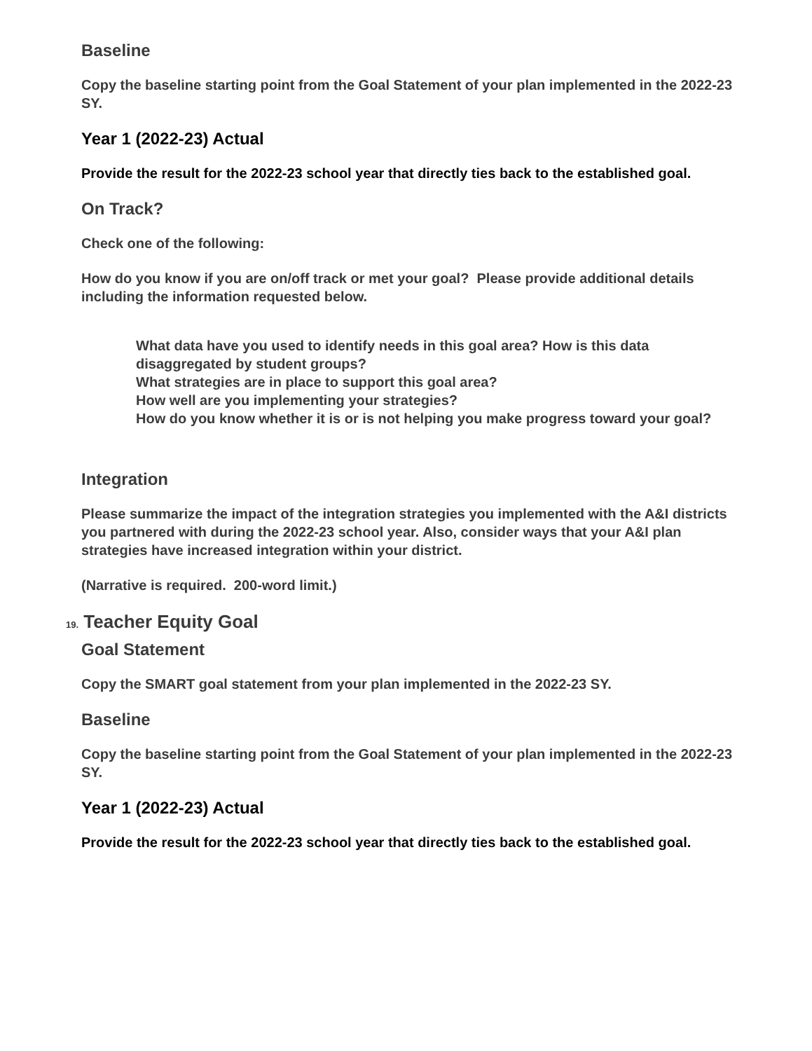Baseline
Copy the baseline starting point from the Goal Statement of your plan implemented in the 2022-23 SY.
Year 1 (2022-23) Actual
Provide the result for the 2022-23 school year that directly ties back to the established goal.
On Track?
Check one of the following:
How do you know if you are on/off track or met your goal? Please provide additional details including the information requested below.
What data have you used to identify needs in this goal area? How is this data disaggregated by student groups?
What strategies are in place to support this goal area?
How well are you implementing your strategies?
How do you know whether it is or is not helping you make progress toward your goal?
Integration
Please summarize the impact of the integration strategies you implemented with the A&I districts you partnered with during the 2022-23 school year. Also, consider ways that your A&I plan strategies have increased integration within your district.
(Narrative is required. 200-word limit.)
19. Teacher Equity Goal
Goal Statement
Copy the SMART goal statement from your plan implemented in the 2022-23 SY.
Baseline
Copy the baseline starting point from the Goal Statement of your plan implemented in the 2022-23 SY.
Year 1 (2022-23) Actual
Provide the result for the 2022-23 school year that directly ties back to the established goal.